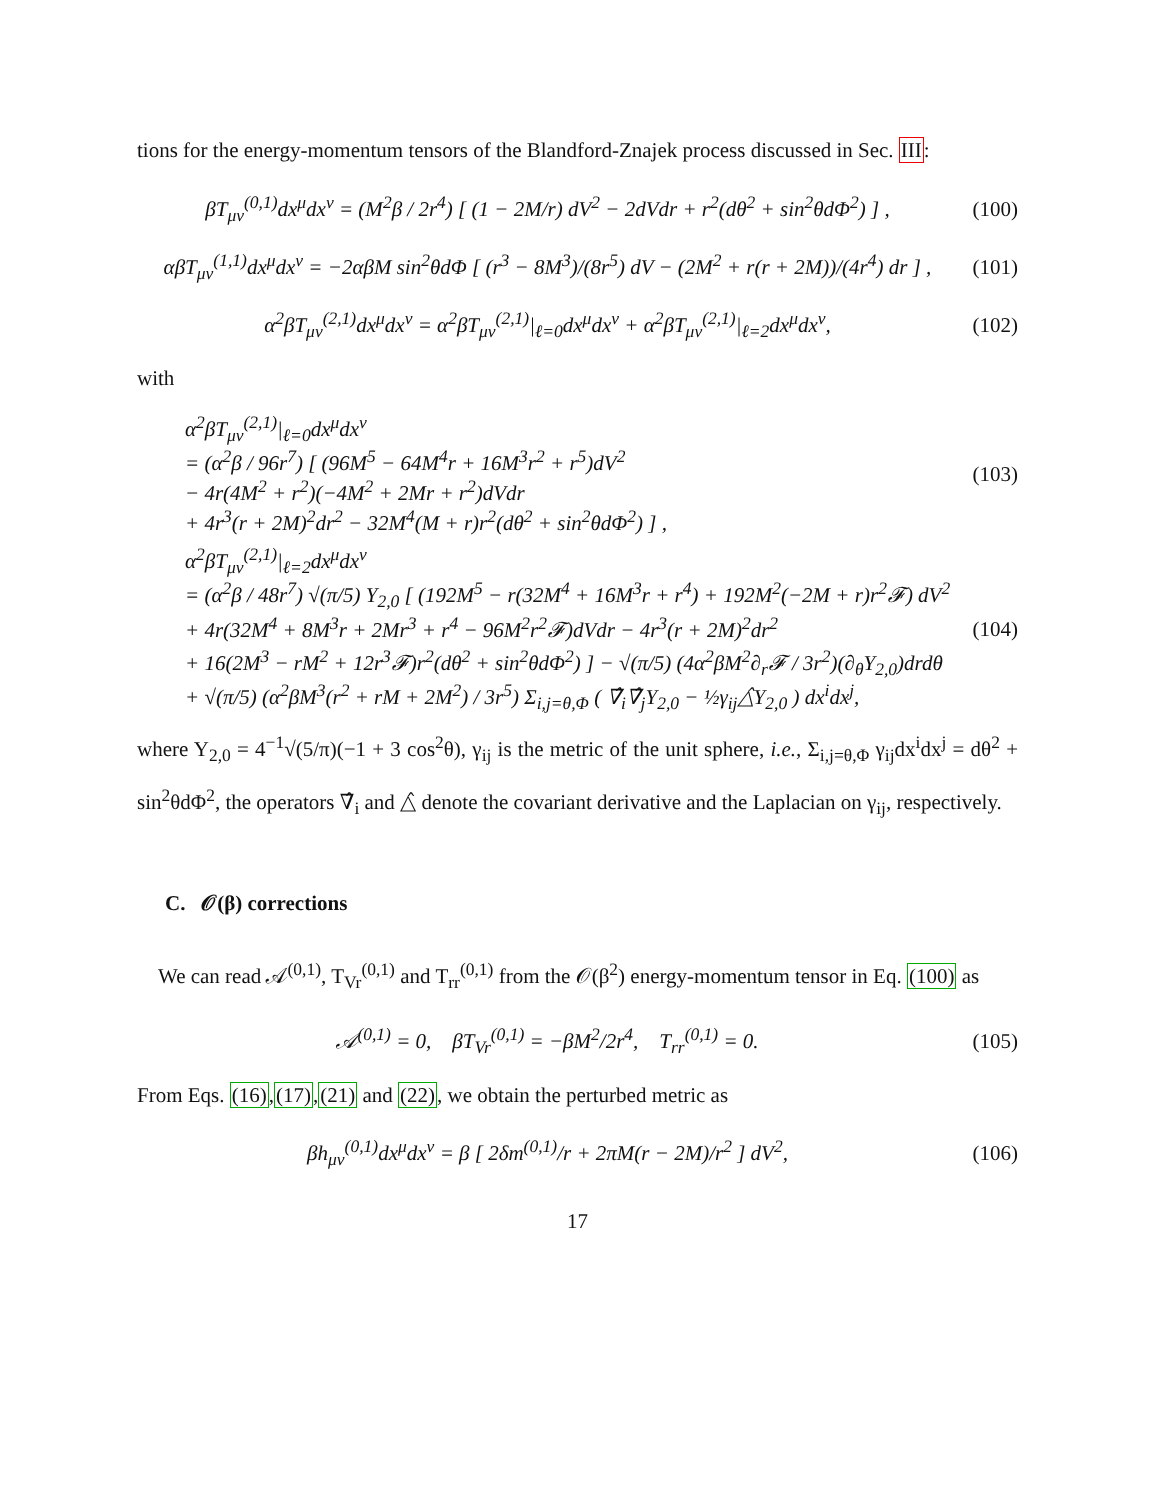tions for the energy-momentum tensors of the Blandford-Znajek process discussed in Sec. III:
βT<sub>μν</sub><sup>(0,1)</sup>dx<sup>μ</sup>dx<sup>ν</sup> = (M<sup>2</sup>β / 2r<sup>4</sup>) [ (1 − 2M/r) dV<sup>2</sup> − 2dVdr + r<sup>2</sup>(dθ<sup>2</sup> + sin<sup>2</sup>θdΦ<sup>2</sup>) ] ,
(100)
αβT<sub>μν</sub><sup>(1,1)</sup>dx<sup>μ</sup>dx<sup>ν</sup> = −2αβM sin<sup>2</sup>θdΦ [ (r<sup>3</sup> − 8M<sup>3</sup>)/(8r<sup>5</sup>) dV − (2M<sup>2</sup> + r(r + 2M))/(4r<sup>4</sup>) dr ] ,
(101)
α<sup>2</sup>βT<sub>μν</sub><sup>(2,1)</sup>dx<sup>μ</sup>dx<sup>ν</sup> = α<sup>2</sup>βT<sub>μν</sub><sup>(2,1)</sup>|<sub>ℓ=0</sub>dx<sup>μ</sup>dx<sup>ν</sup> + α<sup>2</sup>βT<sub>μν</sub><sup>(2,1)</sup>|<sub>ℓ=2</sub>dx<sup>μ</sup>dx<sup>ν</sup>,
(102)
with
α<sup>2</sup>βT<sub>μν</sub><sup>(2,1)</sup>|<sub>ℓ=0</sub>dx<sup>μ</sup>dx<sup>ν</sup>
= (α<sup>2</sup>β / 96r<sup>7</sup>) [ (96M<sup>5</sup> − 64M<sup>4</sup>r + 16M<sup>3</sup>r<sup>2</sup> + r<sup>5</sup>)dV<sup>2</sup>
− 4r(4M<sup>2</sup> + r<sup>2</sup>)(−4M<sup>2</sup> + 2Mr + r<sup>2</sup>)dVdr
+ 4r<sup>3</sup>(r + 2M)<sup>2</sup>dr<sup>2</sup> − 32M<sup>4</sup>(M + r)r<sup>2</sup>(dθ<sup>2</sup> + sin<sup>2</sup>θdΦ<sup>2</sup>) ] ,
(103)
α<sup>2</sup>βT<sub>μν</sub><sup>(2,1)</sup>|<sub>ℓ=2</sub>dx<sup>μ</sup>dx<sup>ν</sup>
= (α<sup>2</sup>β / 48r<sup>7</sup>) √(π/5) Y<sub>2,0</sub> [ (192M<sup>5</sup> − r(32M<sup>4</sup> + 16M<sup>3</sup>r + r<sup>4</sup>) + 192M<sup>2</sup>(−2M + r)r<sup>2</sup>𝓕) dV<sup>2</sup>
+ 4r(32M<sup>4</sup> + 8M<sup>3</sup>r + 2Mr<sup>3</sup> + r<sup>4</sup> − 96M<sup>2</sup>r<sup>2</sup>𝓕)dVdr − 4r<sup>3</sup>(r + 2M)<sup>2</sup>dr<sup>2</sup>
+ 16(2M<sup>3</sup> − rM<sup>2</sup> + 12r<sup>3</sup>𝓕)r<sup>2</sup>(dθ<sup>2</sup> + sin<sup>2</sup>θdΦ<sup>2</sup>) ] − √(π/5) (4α<sup>2</sup>βM<sup>2</sup>∂<sub>r</sub>𝓕 / 3r<sup>2</sup>)(∂<sub>θ</sub>Y<sub>2,0</sub>)drdθ
+ √(π/5) (α<sup>2</sup>βM<sup>3</sup>(r<sup>2</sup> + rM + 2M<sup>2</sup>) / 3r<sup>5</sup>) Σ<sub>i,j=θ,Φ</sub> ( ∇̂<sub>i</sub>∇̂<sub>j</sub>Y<sub>2,0</sub> − ½γ<sub>ij</sub>△̂Y<sub>2,0</sub> ) dx<sup>i</sup>dx<sup>j</sup>,
(104)
where Y<sub>2,0</sub> = 4<sup>−1</sup>√(5/π)(−1 + 3 cos<sup>2</sup>θ), γ<sub>ij</sub> is the metric of the unit sphere, i.e., Σ<sub>i,j=θ,Φ</sub> γ<sub>ij</sub>dx<sup>i</sup>dx<sup>j</sup> = dθ<sup>2</sup> + sin<sup>2</sup>θdΦ<sup>2</sup>, the operators ∇̂<sub>i</sub> and △̂ denote the covariant derivative and the Laplacian on γ<sub>ij</sub>, respectively.
C. 𝒪(β) corrections
We can read 𝒜<sup>(0,1)</sup>, T<sub>Vr</sub><sup>(0,1)</sup> and T<sub>rr</sub><sup>(0,1)</sup> from the 𝒪(β<sup>2</sup>) energy-momentum tensor in Eq. (100) as
𝒜<sup>(0,1)</sup> = 0, βT<sub>Vr</sub><sup>(0,1)</sup> = −βM<sup>2</sup>/2r<sup>4</sup>, T<sub>rr</sub><sup>(0,1)</sup> = 0.
(105)
From Eqs. (16),(17),(21) and (22), we obtain the perturbed metric as
βh<sub>μν</sub><sup>(0,1)</sup>dx<sup>μ</sup>dx<sup>ν</sup> = β [ 2δm<sup>(0,1)</sup>/r + 2πM(r − 2M)/r<sup>2</sup> ] dV<sup>2</sup>,
(106)
17